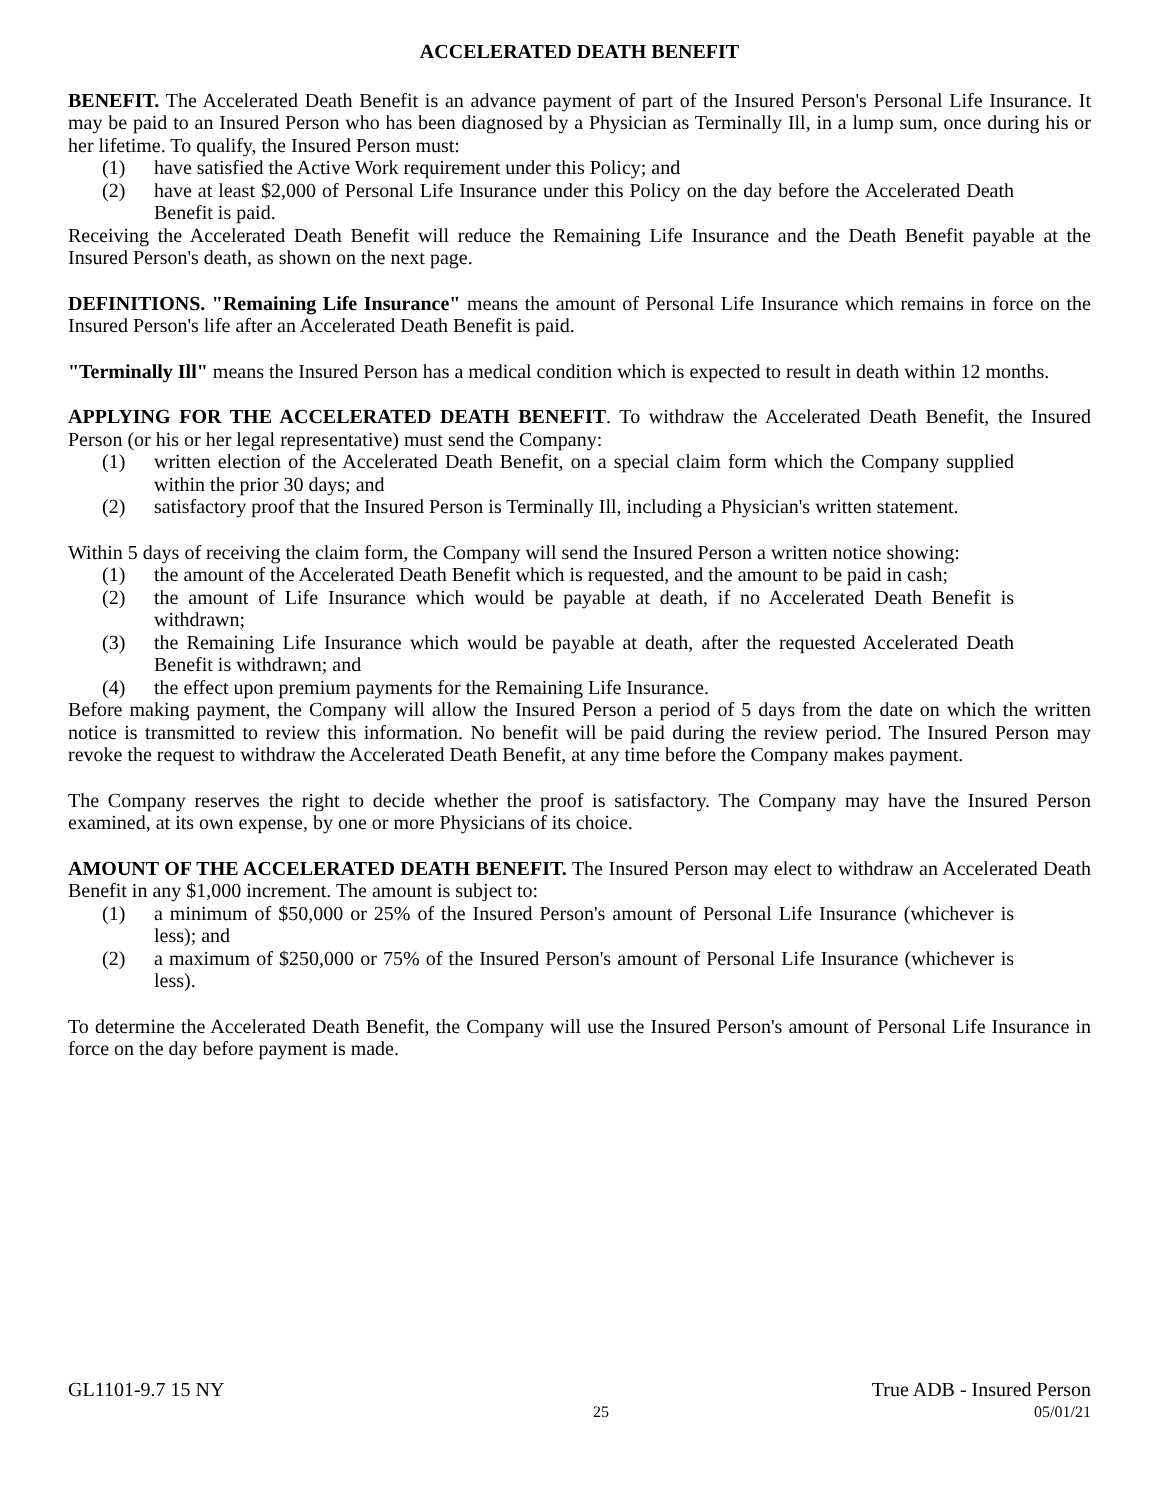ACCELERATED DEATH BENEFIT
BENEFIT. The Accelerated Death Benefit is an advance payment of part of the Insured Person's Personal Life Insurance. It may be paid to an Insured Person who has been diagnosed by a Physician as Terminally Ill, in a lump sum, once during his or her lifetime. To qualify, the Insured Person must:
(1) have satisfied the Active Work requirement under this Policy; and
(2) have at least $2,000 of Personal Life Insurance under this Policy on the day before the Accelerated Death Benefit is paid.
Receiving the Accelerated Death Benefit will reduce the Remaining Life Insurance and the Death Benefit payable at the Insured Person's death, as shown on the next page.
DEFINITIONS. "Remaining Life Insurance" means the amount of Personal Life Insurance which remains in force on the Insured Person's life after an Accelerated Death Benefit is paid.
"Terminally Ill" means the Insured Person has a medical condition which is expected to result in death within 12 months.
APPLYING FOR THE ACCELERATED DEATH BENEFIT. To withdraw the Accelerated Death Benefit, the Insured Person (or his or her legal representative) must send the Company:
(1) written election of the Accelerated Death Benefit, on a special claim form which the Company supplied within the prior 30 days; and
(2) satisfactory proof that the Insured Person is Terminally Ill, including a Physician's written statement.
Within 5 days of receiving the claim form, the Company will send the Insured Person a written notice showing:
(1) the amount of the Accelerated Death Benefit which is requested, and the amount to be paid in cash;
(2) the amount of Life Insurance which would be payable at death, if no Accelerated Death Benefit is withdrawn;
(3) the Remaining Life Insurance which would be payable at death, after the requested Accelerated Death Benefit is withdrawn; and
(4) the effect upon premium payments for the Remaining Life Insurance.
Before making payment, the Company will allow the Insured Person a period of 5 days from the date on which the written notice is transmitted to review this information. No benefit will be paid during the review period. The Insured Person may revoke the request to withdraw the Accelerated Death Benefit, at any time before the Company makes payment.
The Company reserves the right to decide whether the proof is satisfactory. The Company may have the Insured Person examined, at its own expense, by one or more Physicians of its choice.
AMOUNT OF THE ACCELERATED DEATH BENEFIT. The Insured Person may elect to withdraw an Accelerated Death Benefit in any $1,000 increment. The amount is subject to:
(1) a minimum of $50,000 or 25% of the Insured Person's amount of Personal Life Insurance (whichever is less); and
(2) a maximum of $250,000 or 75% of the Insured Person's amount of Personal Life Insurance (whichever is less).
To determine the Accelerated Death Benefit, the Company will use the Insured Person's amount of Personal Life Insurance in force on the day before payment is made.
GL1101-9.7 15 NY True ADB - Insured Person
25 05/01/21